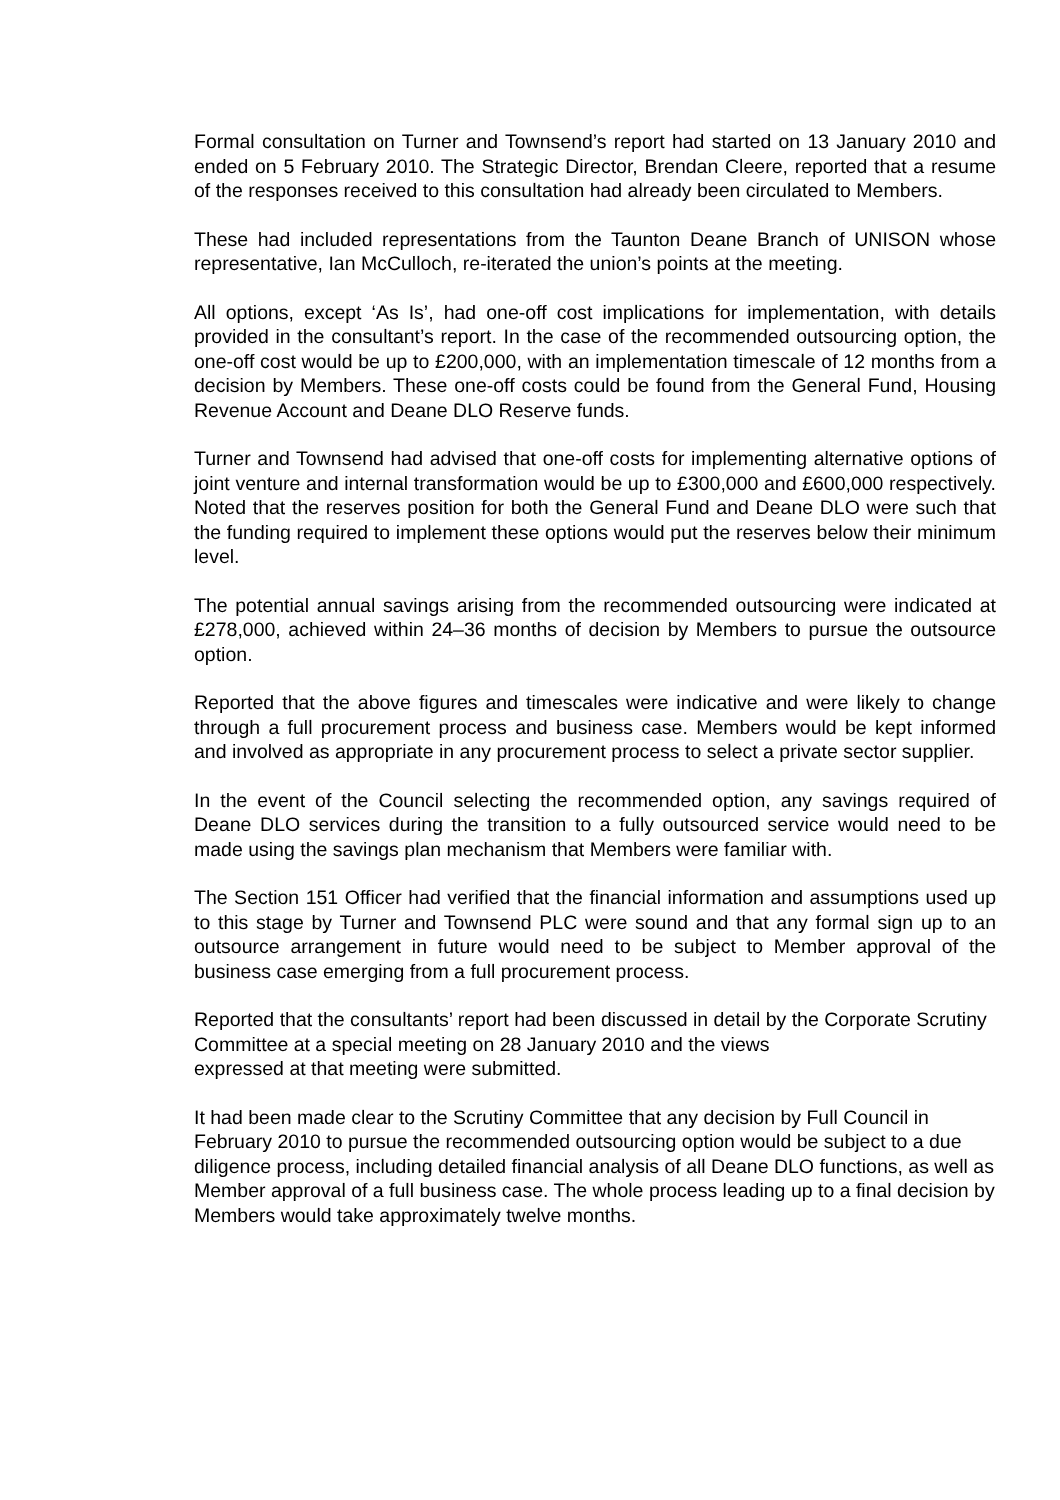Formal consultation on Turner and Townsend’s report had started on 13 January 2010 and ended on 5 February 2010. The Strategic Director, Brendan Cleere, reported that a resume of the responses received to this consultation had already been circulated to Members.
These had included representations from the Taunton Deane Branch of UNISON whose representative, Ian McCulloch, re-iterated the union’s points at the meeting.
All options, except ‘As Is’, had one-off cost implications for implementation, with details provided in the consultant’s report. In the case of the recommended outsourcing option, the one-off cost would be up to £200,000, with an implementation timescale of 12 months from a decision by Members. These one-off costs could be found from the General Fund, Housing Revenue Account and Deane DLO Reserve funds.
Turner and Townsend had advised that one-off costs for implementing alternative options of joint venture and internal transformation would be up to £300,000 and £600,000 respectively. Noted that the reserves position for both the General Fund and Deane DLO were such that the funding required to implement these options would put the reserves below their minimum level.
The potential annual savings arising from the recommended outsourcing were indicated at £278,000, achieved within 24–36 months of decision by Members to pursue the outsource option.
Reported that the above figures and timescales were indicative and were likely to change through a full procurement process and business case. Members would be kept informed and involved as appropriate in any procurement process to select a private sector supplier.
In the event of the Council selecting the recommended option, any savings required of Deane DLO services during the transition to a fully outsourced service would need to be made using the savings plan mechanism that Members were familiar with.
The Section 151 Officer had verified that the financial information and assumptions used up to this stage by Turner and Townsend PLC were sound and that any formal sign up to an outsource arrangement in future would need to be subject to Member approval of the business case emerging from a full procurement process.
Reported that the consultants’ report had been discussed in detail by the Corporate Scrutiny Committee at a special meeting on 28 January 2010 and the views
expressed at that meeting were submitted.
It had been made clear to the Scrutiny Committee that any decision by Full Council in February 2010 to pursue the recommended outsourcing option would be subject to a due diligence process, including detailed financial analysis of all Deane DLO functions, as well as Member approval of a full business case. The whole process leading up to a final decision by Members would take approximately twelve months.